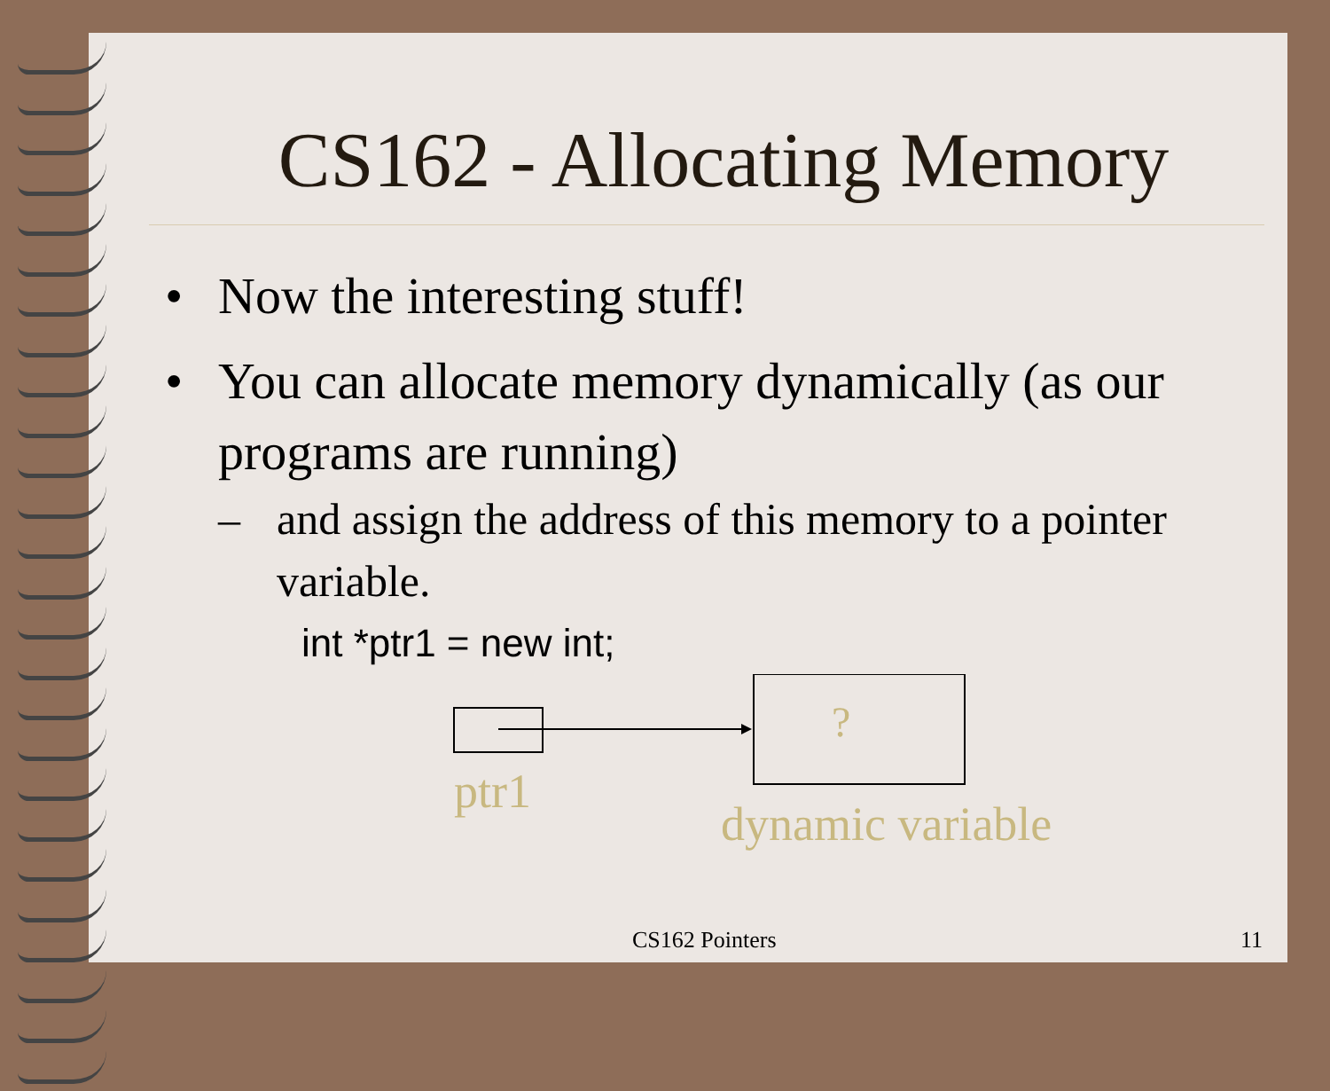CS162 - Allocating Memory
• Now the interesting stuff!
• You can allocate memory dynamically (as our programs are running)
– and assign the address of this memory to a pointer variable.
int *ptr1 = new int;
?
ptr1
dynamic variable
CS162 Pointers 11